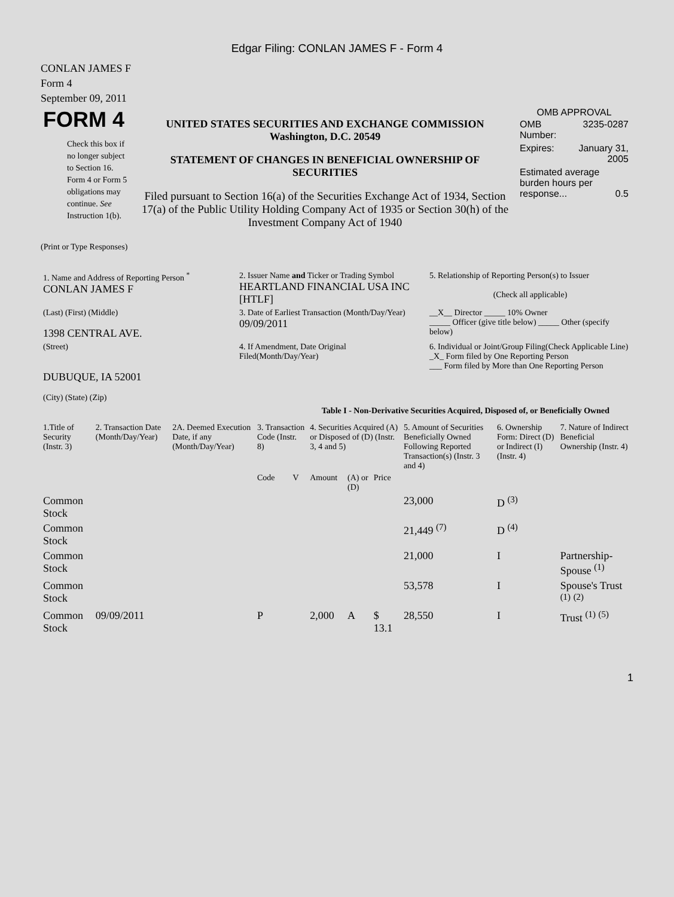Edgar Filing: CONLAN JAMES F - Form 4
CONLAN JAMES F
Form 4
September 09, 2011
| FORM 4 Check this box if no longer subject to Section 16. Form 4 or Form 5 obligations may continue. See Instruction 1(b). | UNITED STATES SECURITIES AND EXCHANGE COMMISSION Washington, D.C. 20549 STATEMENT OF CHANGES IN BENEFICIAL OWNERSHIP OF SECURITIES Filed pursuant to Section 16(a) of the Securities Exchange Act of 1934, Section 17(a) of the Public Utility Holding Company Act of 1935 or Section 30(h) of the Investment Company Act of 1940 | OMB APPROVAL / OMB Number: / 3235-0287 / / Expires: / January 31, 2005 / / Estimated average burden hours per response... 0.5 / / |
(Print or Type Responses)
| 1. Name and Address of Reporting Person <sup>*</sup> CONLAN JAMES F | 2. Issuer Name and Ticker or Trading Symbol HEARTLAND FINANCIAL USA INC [HTLF] | 5. Relationship of Reporting Person(s) to Issuer (Check all applicable) |
| (Last) (First) (Middle) 1398 CENTRAL AVE. | 3. Date of Earliest Transaction (Month/Day/Year) 09/09/2011 | __X__ Director _____ 10% Owner _____ Officer (give title below) _____ Other (specify below) |
| (Street) DUBUQUE, IA 52001 (City) (State) (Zip) | 4. If Amendment, Date Original Filed(Month/Day/Year) | 6. Individual or Joint/Group Filing(Check Applicable Line) _X_ Form filed by One Reporting Person ___ Form filed by More than One Reporting Person |
Table I - Non-Derivative Securities Acquired, Disposed of, or Beneficially Owned
| 1.Title of Security (Instr. 3) | 2. Transaction Date (Month/Day/Year) | 2A. Deemed Execution Date, if any (Month/Day/Year) | 3. Transaction Code (Instr. 8) | | 4. Securities Acquired (A) or Disposed of (D) (Instr. 3, 4 and 5) | | | 5. Amount of Securities Beneficially Owned Following Reported Transaction(s) (Instr. 3 and 4) | 6. Ownership Form: Direct (D) or Indirect (I) (Instr. 4) | 7. Nature of Indirect Beneficial Ownership (Instr. 4) |
| --- | --- | --- | --- | --- | --- | --- | --- | --- | --- | --- |
| | | | Code | V | Amount | (A) or (D) | Price | | | |
| Common Stock | | | | | | | | 23,000 | D <sup>(3)</sup> | |
| Common Stock | | | | | | | | 21,449 <sup>(7)</sup> | D <sup>(4)</sup> | |
| Common Stock | | | | | | | | 21,000 | I | Partnership-Spouse <sup>(1)</sup> |
| Common Stock | | | | | | | | 53,578 | I | Spouse's Trust <sup>(1)</sup> <sup>(2)</sup> |
| Common Stock | 09/09/2011 | | P | | 2,000 | A | $ 13.1 | 28,550 | I | Trust <sup>(1)</sup> <sup>(5)</sup> |
1